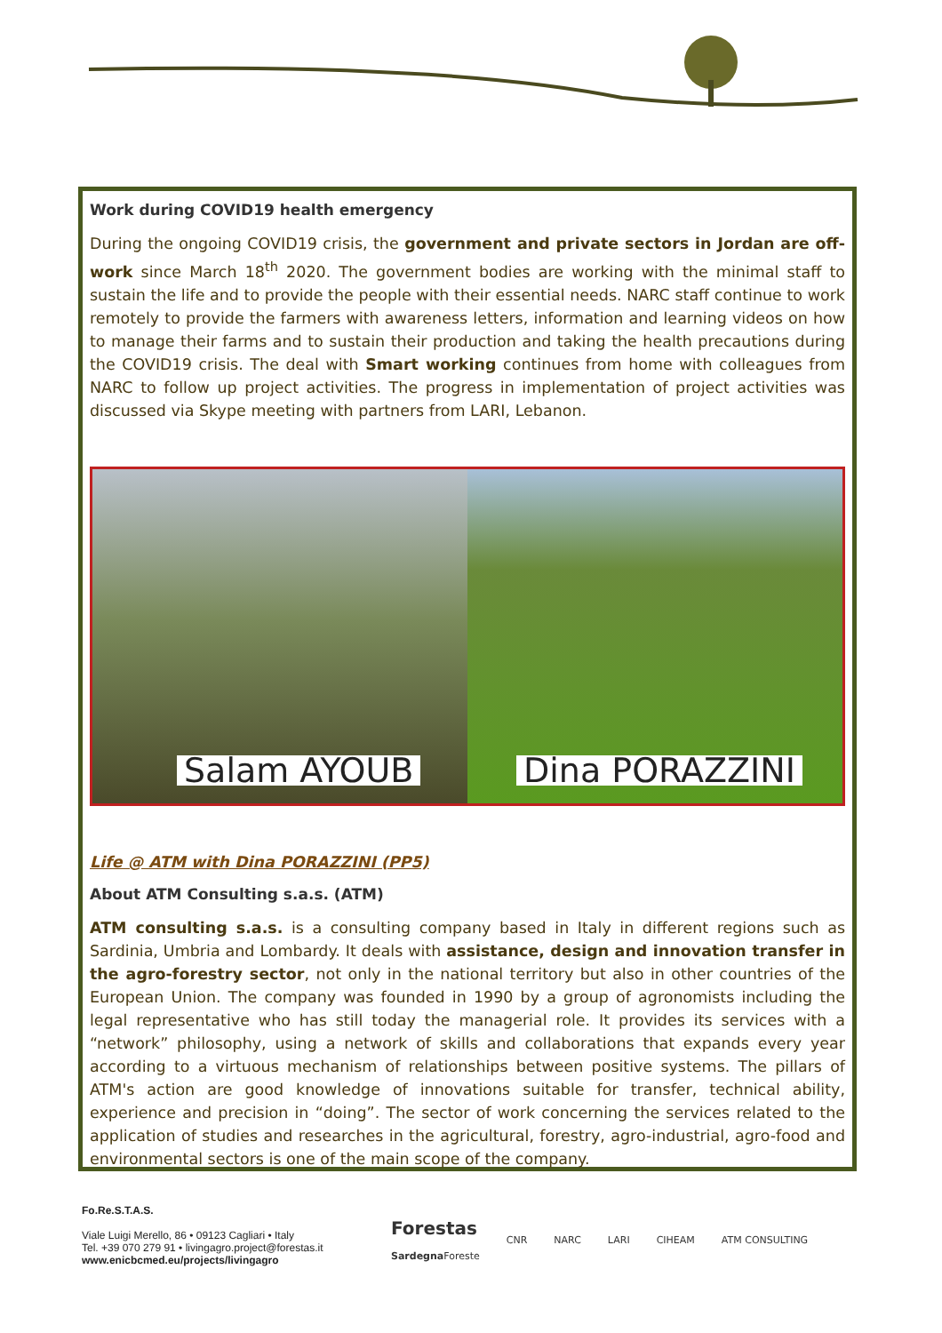Work during COVID19 health emergency
During the ongoing COVID19 crisis, the government and private sectors in Jordan are off-work since March 18<sup>th</sup> 2020. The government bodies are working with the minimal staff to sustain the life and to provide the people with their essential needs. NARC staff continue to work remotely to provide the farmers with awareness letters, information and learning videos on how to manage their farms and to sustain their production and taking the health precautions during the COVID19 crisis. The deal with Smart working continues from home with colleagues from NARC to follow up project activities. The progress in implementation of project activities was discussed via Skype meeting with partners from LARI, Lebanon.
Salam AYOUB
Dina PORAZZINI
Life @ ATM with Dina PORAZZINI (PP5)
About ATM Consulting s.a.s. (ATM)
ATM consulting s.a.s. is a consulting company based in Italy in different regions such as Sardinia, Umbria and Lombardy. It deals with assistance, design and innovation transfer in the agro-forestry sector, not only in the national territory but also in other countries of the European Union. The company was founded in 1990 by a group of agronomists including the legal representative who has still today the managerial role. It provides its services with a “network” philosophy, using a network of skills and collaborations that expands every year according to a virtuous mechanism of relationships between positive systems. The pillars of ATM's action are good knowledge of innovations suitable for transfer, technical ability, experience and precision in “doing”. The sector of work concerning the services related to the application of studies and researches in the agricultural, forestry, agro-industrial, agro-food and environmental sectors is one of the main scope of the company.
Fo.Re.S.T.A.S.
Viale Luigi Merello, 86 • 09123 Cagliari • Italy
Tel. +39 070 279 91 • livingagro.project@forestas.it
www.enicbcmed.eu/projects/livingagro
Forestas
Sardegna Foreste
CNR NARC LARI CIHEAM ATM CONSULTING